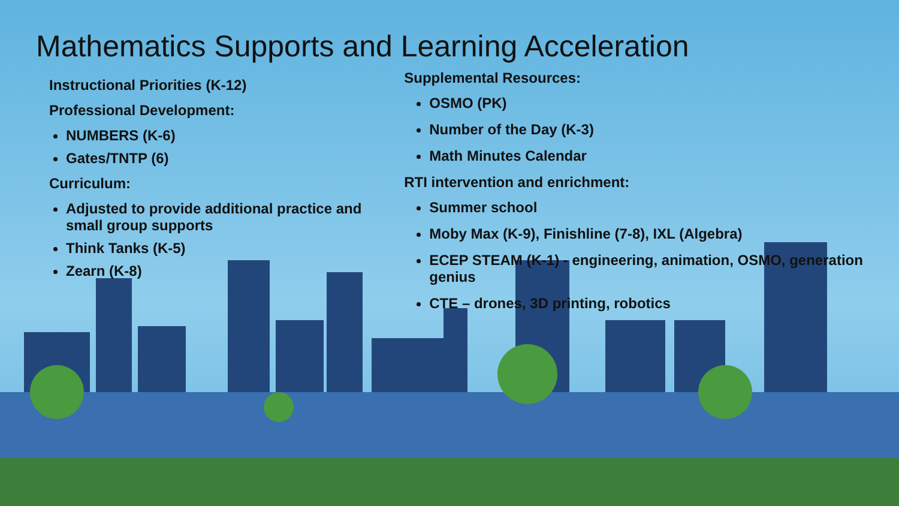Mathematics Supports and Learning Acceleration
Instructional Priorities (K-12)
Professional Development:
NUMBERS (K-6)
Gates/TNTP (6)
Curriculum:
Adjusted to provide additional practice and small group supports
Think Tanks (K-5)
Zearn (K-8)
Supplemental Resources:
OSMO (PK)
Number of the Day (K-3)
Math Minutes Calendar
RTI intervention and enrichment:
Summer school
Moby Max (K-9), Finishline (7-8), IXL (Algebra)
ECEP STEAM (K-1) - engineering, animation, OSMO, generation genius
CTE – drones, 3D printing, robotics